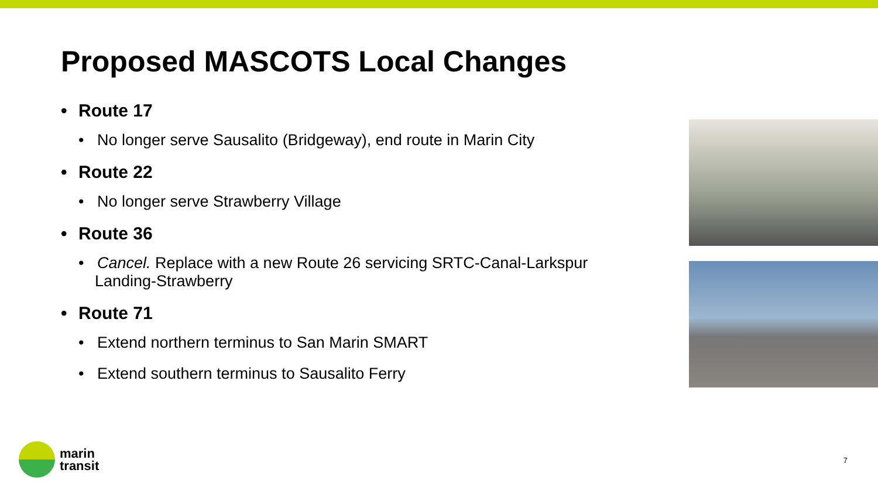Proposed MASCOTS Local Changes
• Route 17
• No longer serve Sausalito (Bridgeway), end route in Marin City
• Route 22
• No longer serve Strawberry Village
• Route 36
• Cancel. Replace with a new Route 26 servicing SRTC-Canal-Larkspur Landing-Strawberry
• Route 71
• Extend northern terminus to San Marin SMART
• Extend southern terminus to Sausalito Ferry
marin
transit
7